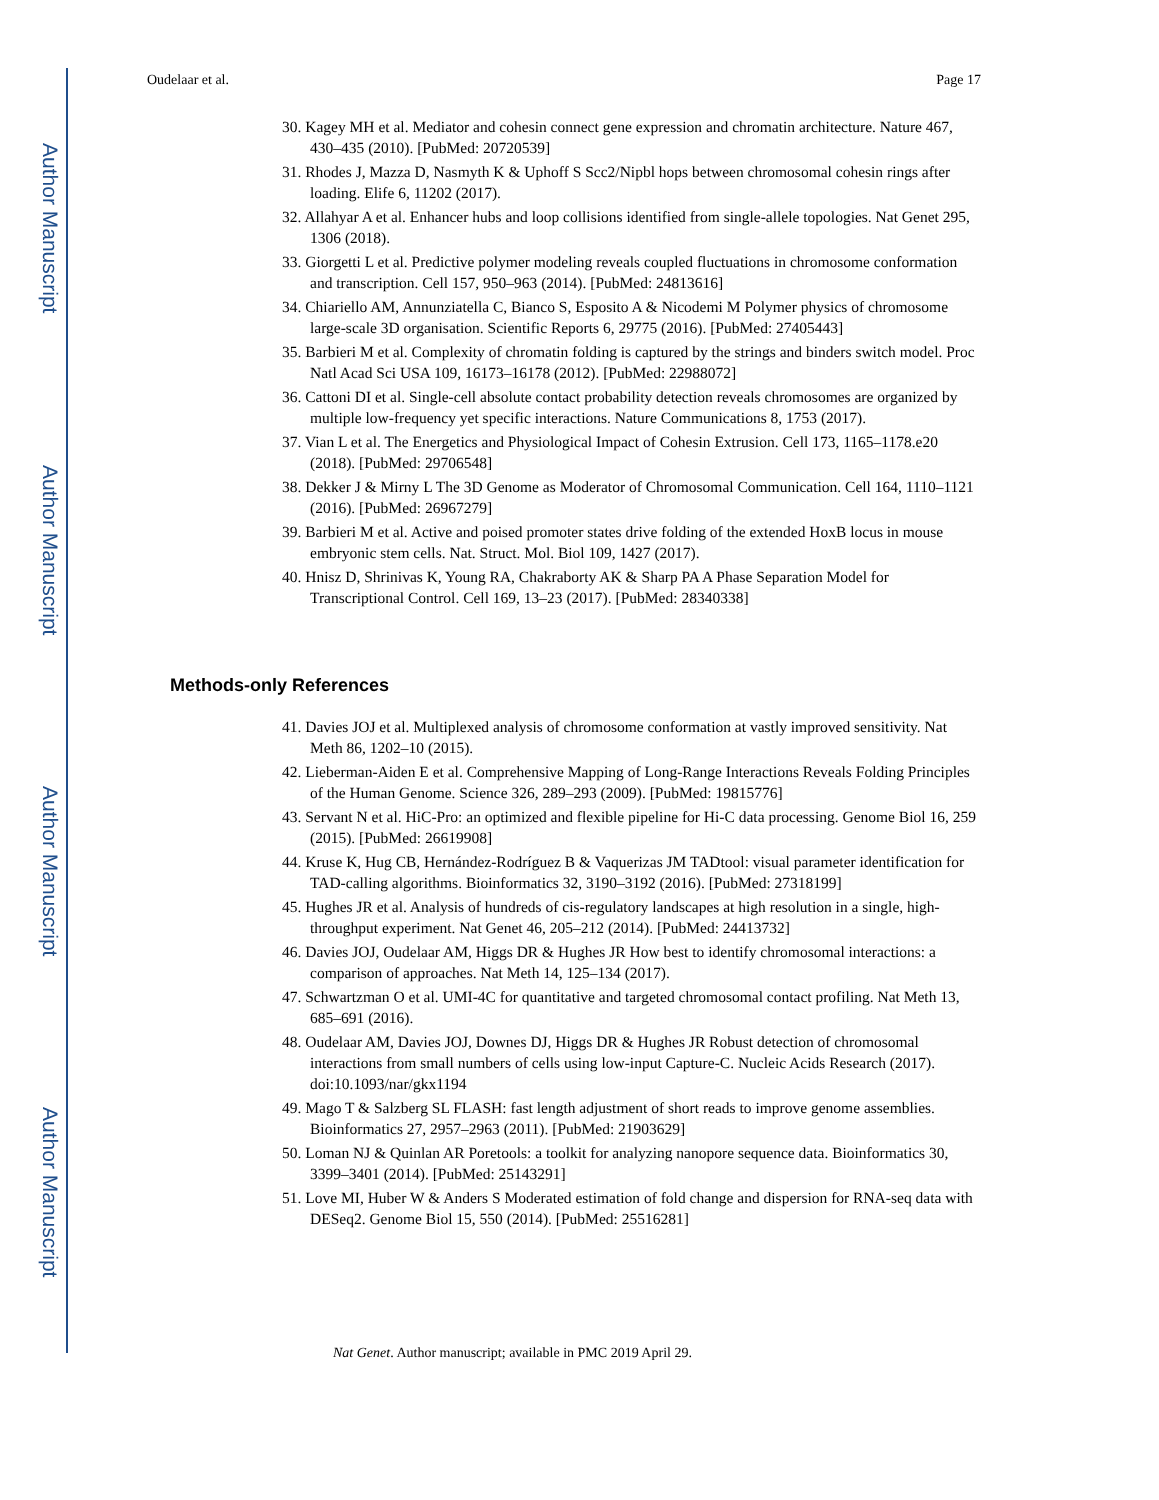Author Manuscript
Author Manuscript
Author Manuscript
Author Manuscript
Oudelaar et al. Page 17
30. Kagey MH et al. Mediator and cohesin connect gene expression and chromatin architecture. Nature 467, 430–435 (2010). [PubMed: 20720539]
31. Rhodes J, Mazza D, Nasmyth K & Uphoff S Scc2/Nipbl hops between chromosomal cohesin rings after loading. Elife 6, 11202 (2017).
32. Allahyar A et al. Enhancer hubs and loop collisions identified from single-allele topologies. Nat Genet 295, 1306 (2018).
33. Giorgetti L et al. Predictive polymer modeling reveals coupled fluctuations in chromosome conformation and transcription. Cell 157, 950–963 (2014). [PubMed: 24813616]
34. Chiariello AM, Annunziatella C, Bianco S, Esposito A & Nicodemi M Polymer physics of chromosome large-scale 3D organisation. Scientific Reports 6, 29775 (2016). [PubMed: 27405443]
35. Barbieri M et al. Complexity of chromatin folding is captured by the strings and binders switch model. Proc Natl Acad Sci USA 109, 16173–16178 (2012). [PubMed: 22988072]
36. Cattoni DI et al. Single-cell absolute contact probability detection reveals chromosomes are organized by multiple low-frequency yet specific interactions. Nature Communications 8, 1753 (2017).
37. Vian L et al. The Energetics and Physiological Impact of Cohesin Extrusion. Cell 173, 1165–1178.e20 (2018). [PubMed: 29706548]
38. Dekker J & Mirny L The 3D Genome as Moderator of Chromosomal Communication. Cell 164, 1110–1121 (2016). [PubMed: 26967279]
39. Barbieri M et al. Active and poised promoter states drive folding of the extended HoxB locus in mouse embryonic stem cells. Nat. Struct. Mol. Biol 109, 1427 (2017).
40. Hnisz D, Shrinivas K, Young RA, Chakraborty AK & Sharp PA A Phase Separation Model for Transcriptional Control. Cell 169, 13–23 (2017). [PubMed: 28340338]
Methods-only References
41. Davies JOJ et al. Multiplexed analysis of chromosome conformation at vastly improved sensitivity. Nat Meth 86, 1202–10 (2015).
42. Lieberman-Aiden E et al. Comprehensive Mapping of Long-Range Interactions Reveals Folding Principles of the Human Genome. Science 326, 289–293 (2009). [PubMed: 19815776]
43. Servant N et al. HiC-Pro: an optimized and flexible pipeline for Hi-C data processing. Genome Biol 16, 259 (2015). [PubMed: 26619908]
44. Kruse K, Hug CB, Hernández-Rodríguez B & Vaquerizas JM TADtool: visual parameter identification for TAD-calling algorithms. Bioinformatics 32, 3190–3192 (2016). [PubMed: 27318199]
45. Hughes JR et al. Analysis of hundreds of cis-regulatory landscapes at high resolution in a single, high-throughput experiment. Nat Genet 46, 205–212 (2014). [PubMed: 24413732]
46. Davies JOJ, Oudelaar AM, Higgs DR & Hughes JR How best to identify chromosomal interactions: a comparison of approaches. Nat Meth 14, 125–134 (2017).
47. Schwartzman O et al. UMI-4C for quantitative and targeted chromosomal contact profiling. Nat Meth 13, 685–691 (2016).
48. Oudelaar AM, Davies JOJ, Downes DJ, Higgs DR & Hughes JR Robust detection of chromosomal interactions from small numbers of cells using low-input Capture-C. Nucleic Acids Research (2017). doi:10.1093/nar/gkx1194
49. Mago T & Salzberg SL FLASH: fast length adjustment of short reads to improve genome assemblies. Bioinformatics 27, 2957–2963 (2011). [PubMed: 21903629]
50. Loman NJ & Quinlan AR Poretools: a toolkit for analyzing nanopore sequence data. Bioinformatics 30, 3399–3401 (2014). [PubMed: 25143291]
51. Love MI, Huber W & Anders S Moderated estimation of fold change and dispersion for RNA-seq data with DESeq2. Genome Biol 15, 550 (2014). [PubMed: 25516281]
Nat Genet. Author manuscript; available in PMC 2019 April 29.